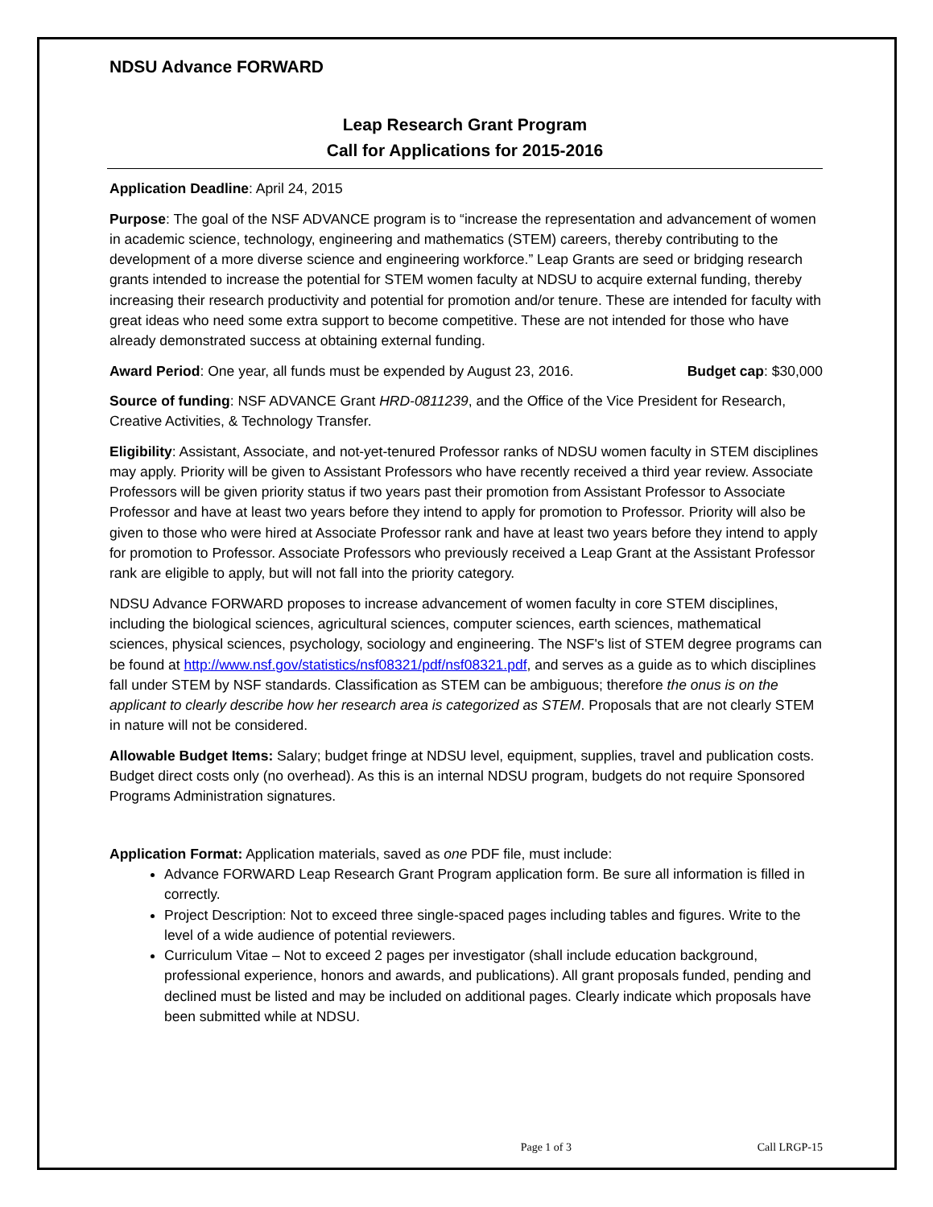NDSU Advance FORWARD
Leap Research Grant Program
Call for Applications for 2015-2016
Application Deadline: April 24, 2015
Purpose: The goal of the NSF ADVANCE program is to “increase the representation and advancement of women in academic science, technology, engineering and mathematics (STEM) careers, thereby contributing to the development of a more diverse science and engineering workforce.” Leap Grants are seed or bridging research grants intended to increase the potential for STEM women faculty at NDSU to acquire external funding, thereby increasing their research productivity and potential for promotion and/or tenure. These are intended for faculty with great ideas who need some extra support to become competitive. These are not intended for those who have already demonstrated success at obtaining external funding.
Award Period: One year, all funds must be expended by August 23, 2016. Budget cap: $30,000
Source of funding: NSF ADVANCE Grant HRD-0811239, and the Office of the Vice President for Research, Creative Activities, & Technology Transfer.
Eligibility: Assistant, Associate, and not-yet-tenured Professor ranks of NDSU women faculty in STEM disciplines may apply. Priority will be given to Assistant Professors who have recently received a third year review. Associate Professors will be given priority status if two years past their promotion from Assistant Professor to Associate Professor and have at least two years before they intend to apply for promotion to Professor. Priority will also be given to those who were hired at Associate Professor rank and have at least two years before they intend to apply for promotion to Professor. Associate Professors who previously received a Leap Grant at the Assistant Professor rank are eligible to apply, but will not fall into the priority category.
NDSU Advance FORWARD proposes to increase advancement of women faculty in core STEM disciplines, including the biological sciences, agricultural sciences, computer sciences, earth sciences, mathematical sciences, physical sciences, psychology, sociology and engineering. The NSF's list of STEM degree programs can be found at http://www.nsf.gov/statistics/nsf08321/pdf/nsf08321.pdf, and serves as a guide as to which disciplines fall under STEM by NSF standards. Classification as STEM can be ambiguous; therefore the onus is on the applicant to clearly describe how her research area is categorized as STEM. Proposals that are not clearly STEM in nature will not be considered.
Allowable Budget Items: Salary; budget fringe at NDSU level, equipment, supplies, travel and publication costs. Budget direct costs only (no overhead). As this is an internal NDSU program, budgets do not require Sponsored Programs Administration signatures.
Application Format: Application materials, saved as one PDF file, must include:
Advance FORWARD Leap Research Grant Program application form. Be sure all information is filled in correctly.
Project Description: Not to exceed three single-spaced pages including tables and figures. Write to the level of a wide audience of potential reviewers.
Curriculum Vitae – Not to exceed 2 pages per investigator (shall include education background, professional experience, honors and awards, and publications). All grant proposals funded, pending and declined must be listed and may be included on additional pages. Clearly indicate which proposals have been submitted while at NDSU.
Page 1 of 3 Call LRGP-15